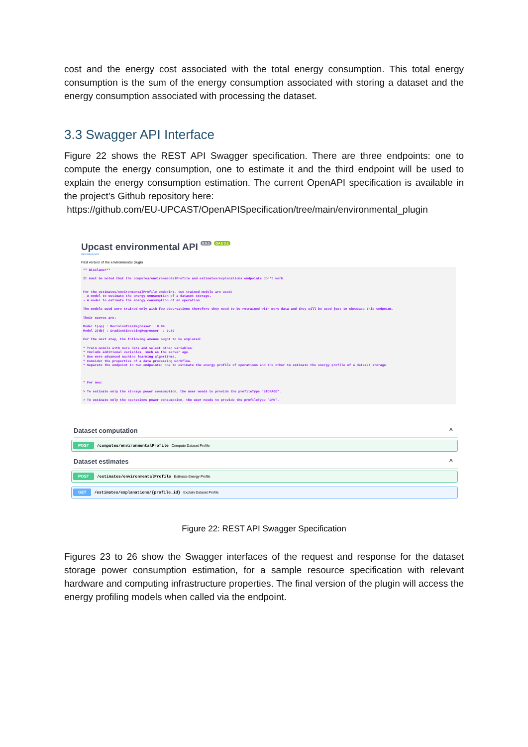cost and the energy cost associated with the total energy consumption. This total energy consumption is the sum of the energy consumption associated with storing a dataset and the energy consumption associated with processing the dataset.
3.3 Swagger API Interface
Figure 22 shows the REST API Swagger specification. There are three endpoints: one to compute the energy consumption, one to estimate it and the third endpoint will be used to explain the energy consumption estimation. The current OpenAPI specification is available in the project’s Github repository here:
https://github.com/EU-UPCAST/OpenAPISpecification/tree/main/environmental_plugin
Upcast environmental API 0.0.1 OAS 3.1
/openapi.json
First version of the environmental plugin
** Disclamer** It must be noted that the computes/environmentalProfile and estimates/explanations endpoints don't work. For the estimates/environmentalProfile endpoint, two trained models are used: - A model to estimate the energy consumption of a dataset storage. - A model to estimate the energy consumption of an operation. The models used were trained only with few observations therefore they need to be retrained with more data and they will be used just to showcase this endpoint. Their scores are: Model 1(op) : DecisionTreeRegressor : 0.84 Model 2(db) : GradientBoostingRegressor : 0.80 For the next step, the following avenue ought to be explored: * Train models with more data and select other variables. * Include additional variables, such as the server age. * Use more advanced machine learning algorithms. * Consider the properties of a data processing workflow. * Separate the endpoint in two endpoints: one to estimate the energy profile of operations and the other to estimate the energy profile of a dataset storage. * For now: > To estimate only the storage power consumption, the user needs to provide the profileType "STORAGE". > To estimate only the operations power consumption, the user needs to provide the profileType "DPW".
Dataset computation ^
POST /computes/environmentalProfile Compute Dataset Profile
Dataset estimates ^
POST /estimates/environmentalProfile Estimate Energy Profile
GET /estimates/explanations/{profile_id} Explain Dataset Profile
Figure 22: REST API Swagger Specification
Figures 23 to 26 show the Swagger interfaces of the request and response for the dataset storage power consumption estimation, for a sample resource specification with relevant hardware and computing infrastructure properties. The final version of the plugin will access the energy profiling models when called via the endpoint.